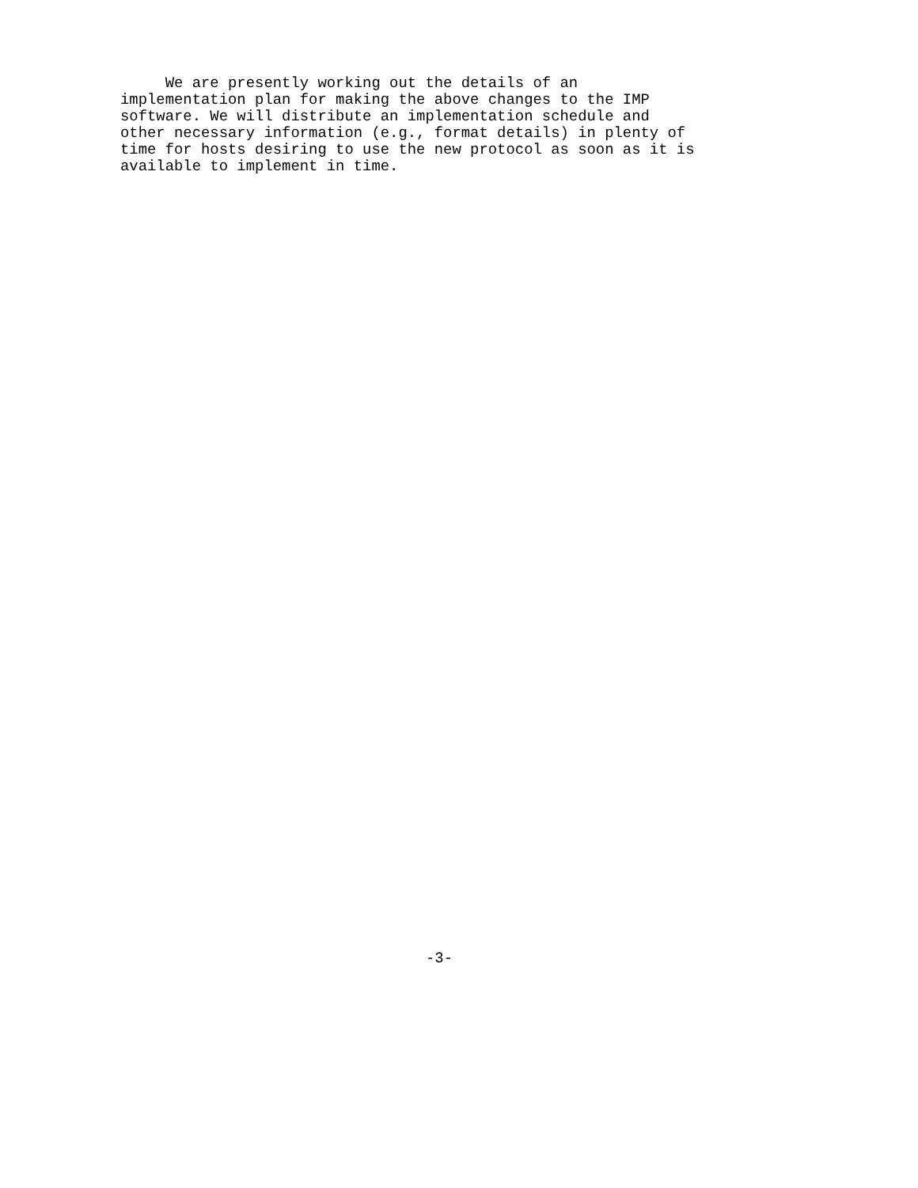We are presently working out the details of an
implementation plan for making the above changes to the IMP
software. We will distribute an implementation schedule and
other necessary information (e.g., format details) in plenty of
time for hosts desiring to use the new protocol as soon as it is
available to implement in time.
-3-